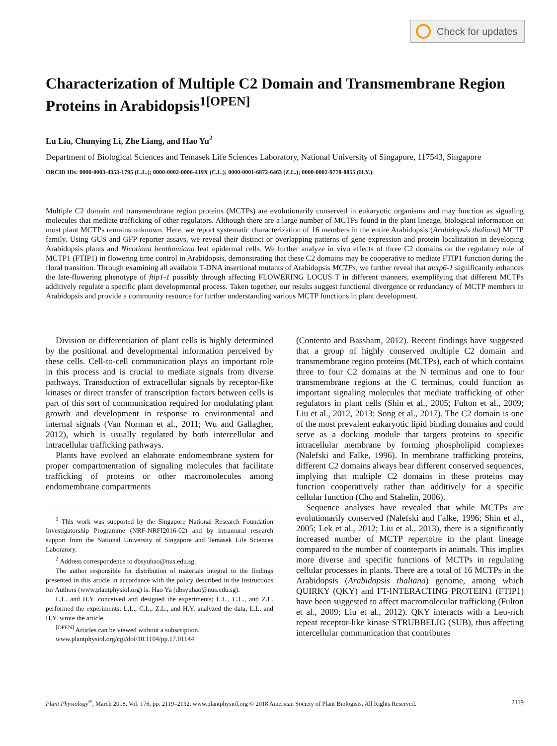Check for updates
Characterization of Multiple C2 Domain and Transmembrane Region Proteins in Arabidopsis<sup>1[OPEN]</sup>
Lu Liu, Chunying Li, Zhe Liang, and Hao Yu<sup>2</sup>
Department of Biological Sciences and Temasek Life Sciences Laboratory, National University of Singapore, 117543, Singapore
ORCID IDs: 0000-0003-4353-1795 (L.L.); 0000-0002-0006-419X (C.L.); 0000-0001-6872-6463 (Z.L.); 0000-0002-9778-8855 (H.Y.).
Multiple C2 domain and transmembrane region proteins (MCTPs) are evolutionarily conserved in eukaryotic organisms and may function as signaling molecules that mediate trafficking of other regulators. Although there are a large number of MCTPs found in the plant lineage, biological information on most plant MCTPs remains unknown. Here, we report systematic characterization of 16 members in the entire Arabidopsis (Arabidopsis thaliana) MCTP family. Using GUS and GFP reporter assays, we reveal their distinct or overlapping patterns of gene expression and protein localization in developing Arabidopsis plants and Nicotiana benthamiana leaf epidermal cells. We further analyze in vivo effects of three C2 domains on the regulatory role of MCTP1 (FTIP1) in flowering time control in Arabidopsis, demonstrating that these C2 domains may be cooperative to mediate FTIP1 function during the floral transition. Through examining all available T-DNA insertional mutants of Arabidopsis MCTPs, we further reveal that mctp6-1 significantly enhances the late-flowering phenotype of ftip1-1 possibly through affecting FLOWERING LOCUS T in different manners, exemplifying that different MCTPs additively regulate a specific plant developmental process. Taken together, our results suggest functional divergence or redundancy of MCTP members in Arabidopsis and provide a community resource for further understanding various MCTP functions in plant development.
Division or differentiation of plant cells is highly determined by the positional and developmental information perceived by these cells. Cell-to-cell communication plays an important role in this process and is crucial to mediate signals from diverse pathways. Transduction of extracellular signals by receptor-like kinases or direct transfer of transcription factors between cells is part of this sort of communication required for modulating plant growth and development in response to environmental and internal signals (Van Norman et al., 2011; Wu and Gallagher, 2012), which is usually regulated by both intercellular and intracellular trafficking pathways.
Plants have evolved an elaborate endomembrane system for proper compartmentation of signaling molecules that facilitate trafficking of proteins or other macromolecules among endomembrane compartments
<sup>1</sup> This work was supported by the Singapore National Research Foundation Investigatorship Programme (NRF-NRFI2016-02) and by intramural research support from the National University of Singapore and Temasek Life Sciences Laboratory.
<sup>2</sup> Address correspondence to dbsyuhao@nus.edu.sg.
The author responsible for distribution of materials integral to the findings presented in this article in accordance with the policy described in the Instructions for Authors (www.plantphysiol.org) is: Hao Yu (dbsyuhao@nus.edu.sg).
L.L. and H.Y. conceived and designed the experiments; L.L., C.L., and Z.L. performed the experiments; L.L., C.L., Z.L., and H.Y. analyzed the data; L.L. and H.Y. wrote the article.
<sup>[OPEN]</sup> Articles can be viewed without a subscription.
www.plantphysiol.org/cgi/doi/10.1104/pp.17.01144
(Contento and Bassham, 2012). Recent findings have suggested that a group of highly conserved multiple C2 domain and transmembrane region proteins (MCTPs), each of which contains three to four C2 domains at the N terminus and one to four transmembrane regions at the C terminus, could function as important signaling molecules that mediate trafficking of other regulators in plant cells (Shin et al., 2005; Fulton et al., 2009; Liu et al., 2012, 2013; Song et al., 2017). The C2 domain is one of the most prevalent eukaryotic lipid binding domains and could serve as a docking module that targets proteins to specific intracellular membrane by forming phospholipid complexes (Nalefski and Falke, 1996). In membrane trafficking proteins, different C2 domains always bear different conserved sequences, implying that multiple C2 domains in these proteins may function cooperatively rather than additively for a specific cellular function (Cho and Stahelin, 2006).
Sequence analyses have revealed that while MCTPs are evolutionarily conserved (Nalefski and Falke, 1996; Shin et al., 2005; Lek et al., 2012; Liu et al., 2013), there is a significantly increased number of MCTP repertoire in the plant lineage compared to the number of counterparts in animals. This implies more diverse and specific functions of MCTPs in regulating cellular processes in plants. There are a total of 16 MCTPs in the Arabidopsis (Arabidopsis thaliana) genome, among which QUIRKY (QKY) and FT-INTERACTING PROTEIN1 (FTIP1) have been suggested to affect macromolecular trafficking (Fulton et al., 2009; Liu et al., 2012). QKY interacts with a Leu-rich repeat receptor-like kinase STRUBBELIG (SUB), thus affecting intercellular communication that contributes
Plant Physiology<sup>®</sup>, March 2018, Vol. 176, pp. 2119–2132, www.plantphysiol.org © 2018 American Society of Plant Biologists. All Rights Reserved. 2119